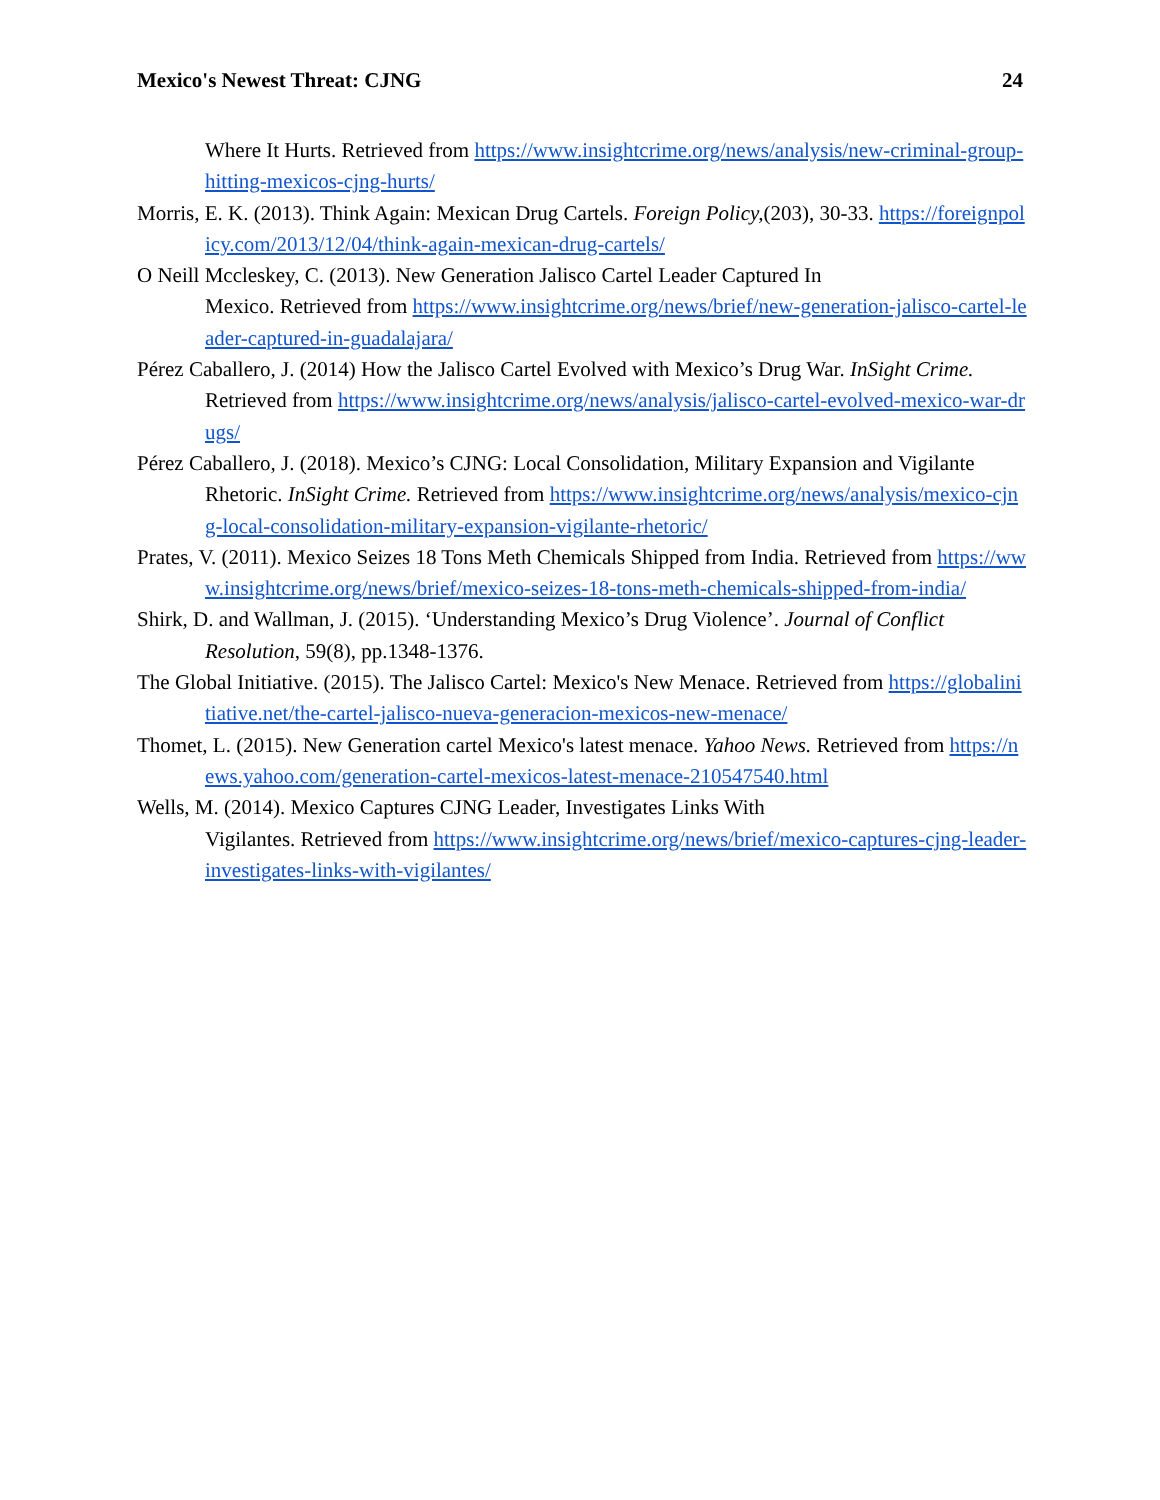Mexico's Newest Threat: CJNG 24
Where It Hurts. Retrieved from https://www.insightcrime.org/news/analysis/new-criminal-group-hitting-mexicos-cjng-hurts/
Morris, E. K. (2013). Think Again: Mexican Drug Cartels. Foreign Policy,(203), 30-33. https://foreignpolicy.com/2013/12/04/think-again-mexican-drug-cartels/
O Neill Mccleskey, C. (2013). New Generation Jalisco Cartel Leader Captured In
Mexico. Retrieved from https://www.insightcrime.org/news/brief/new-generation-jalisco-cartel-leader-captured-in-guadalajara/
Pérez Caballero, J. (2014) How the Jalisco Cartel Evolved with Mexico’s Drug War. InSight Crime. Retrieved from https://www.insightcrime.org/news/analysis/jalisco-cartel-evolved-mexico-war-drugs/
Pérez Caballero, J. (2018). Mexico’s CJNG: Local Consolidation, Military Expansion and Vigilante Rhetoric. InSight Crime. Retrieved from https://www.insightcrime.org/news/analysis/mexico-cjng-local-consolidation-military-expansion-vigilante-rhetoric/
Prates, V. (2011). Mexico Seizes 18 Tons Meth Chemicals Shipped from India. Retrieved from https://www.insightcrime.org/news/brief/mexico-seizes-18-tons-meth-chemicals-shipped-from-india/
Shirk, D. and Wallman, J. (2015). ‘Understanding Mexico’s Drug Violence’. Journal of Conflict Resolution, 59(8), pp.1348-1376.
The Global Initiative. (2015). The Jalisco Cartel: Mexico's New Menace. Retrieved from https://globalinitiative.net/the-cartel-jalisco-nueva-generacion-mexicos-new-menace/
Thomet, L. (2015). New Generation cartel Mexico's latest menace. Yahoo News. Retrieved from https://news.yahoo.com/generation-cartel-mexicos-latest-menace-210547540.html
Wells, M. (2014). Mexico Captures CJNG Leader, Investigates Links With
Vigilantes. Retrieved from https://www.insightcrime.org/news/brief/mexico-captures-cjng-leader-investigates-links-with-vigilantes/